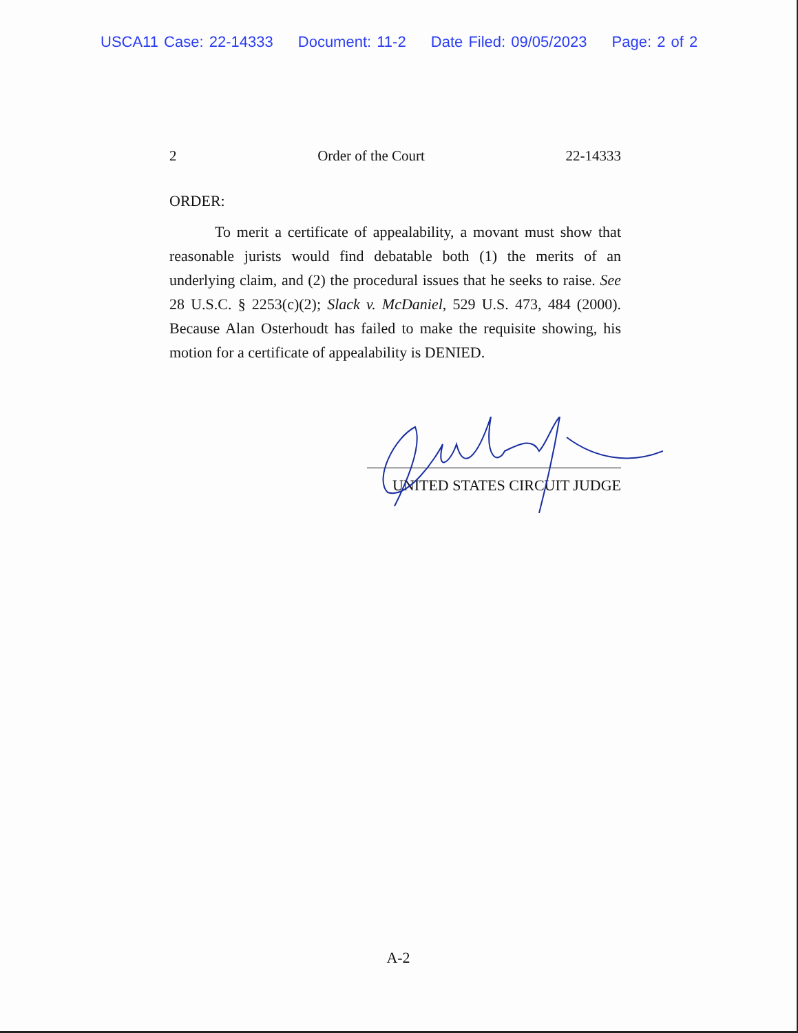USCA11 Case: 22-14333 Document: 11-2 Date Filed: 09/05/2023 Page: 2 of 2
2 Order of the Court 22-14333
ORDER:
To merit a certificate of appealability, a movant must show that reasonable jurists would find debatable both (1) the merits of an underlying claim, and (2) the procedural issues that he seeks to raise. See 28 U.S.C. § 2253(c)(2); Slack v. McDaniel, 529 U.S. 473, 484 (2000). Because Alan Osterhoudt has failed to make the requisite showing, his motion for a certificate of appealability is DENIED.
UNITED STATES CIRCUIT JUDGE
A-2